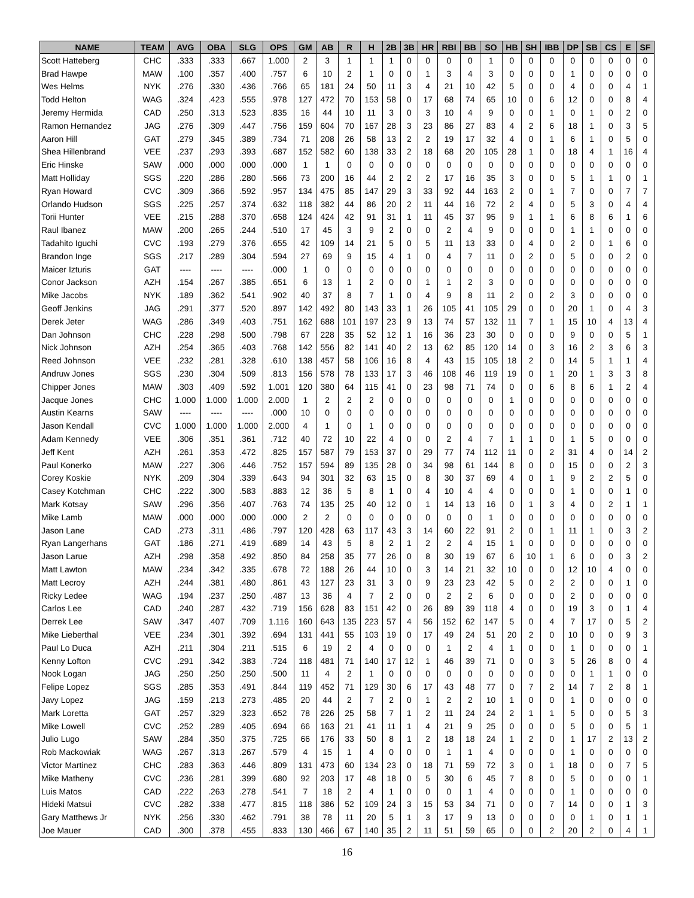| NAME | TEAM | AVG | OBA | SLG | OPS | GM | AB | R | H | 2B | 3B | HR | RBI | BB | SO | HB | SH | IBB | DP | SB | CS | E | SF |
| --- | --- | --- | --- | --- | --- | --- | --- | --- | --- | --- | --- | --- | --- | --- | --- | --- | --- | --- | --- | --- | --- | --- | --- |
| Scott Hatteberg | CHC | .333 | .333 | .667 | 1.000 | 2 | 3 | 1 | 1 | 1 | 0 | 0 | 0 | 0 | 1 | 0 | 0 | 0 | 0 | 0 | 0 | 0 | 0 |
| Brad Hawpe | MAW | .100 | .357 | .400 | .757 | 6 | 10 | 2 | 1 | 0 | 0 | 1 | 3 | 4 | 3 | 0 | 0 | 0 | 1 | 0 | 0 | 0 | 0 |
| Wes Helms | NYK | .276 | .330 | .436 | .766 | 65 | 181 | 24 | 50 | 11 | 3 | 4 | 21 | 10 | 42 | 5 | 0 | 0 | 4 | 0 | 0 | 4 | 1 |
| Todd Helton | WAG | .324 | .423 | .555 | .978 | 127 | 472 | 70 | 153 | 58 | 0 | 17 | 68 | 74 | 65 | 10 | 0 | 6 | 12 | 0 | 0 | 8 | 4 |
| Jeremy Hermida | CAD | .250 | .313 | .523 | .835 | 16 | 44 | 10 | 11 | 3 | 0 | 3 | 10 | 4 | 9 | 0 | 0 | 1 | 0 | 1 | 0 | 2 | 0 |
| Ramon Hernandez | JAG | .276 | .309 | .447 | .756 | 159 | 604 | 70 | 167 | 28 | 3 | 23 | 86 | 27 | 83 | 4 | 2 | 6 | 18 | 1 | 0 | 3 | 5 |
| Aaron Hill | GAT | .279 | .345 | .389 | .734 | 71 | 208 | 26 | 58 | 13 | 2 | 2 | 19 | 17 | 32 | 4 | 0 | 1 | 6 | 1 | 0 | 5 | 0 |
| Shea Hillenbrand | VEE | .237 | .293 | .393 | .687 | 152 | 582 | 60 | 138 | 33 | 2 | 18 | 68 | 20 | 105 | 28 | 1 | 0 | 18 | 4 | 1 | 16 | 4 |
| Eric Hinske | SAW | .000 | .000 | .000 | .000 | 1 | 1 | 0 | 0 | 0 | 0 | 0 | 0 | 0 | 0 | 0 | 0 | 0 | 0 | 0 | 0 | 0 | 0 |
| Matt Holliday | SGS | .220 | .286 | .280 | .566 | 73 | 200 | 16 | 44 | 2 | 2 | 2 | 17 | 16 | 35 | 3 | 0 | 0 | 5 | 1 | 1 | 0 | 1 |
| Ryan Howard | CVC | .309 | .366 | .592 | .957 | 134 | 475 | 85 | 147 | 29 | 3 | 33 | 92 | 44 | 163 | 2 | 0 | 1 | 7 | 0 | 0 | 7 | 7 |
| Orlando Hudson | SGS | .225 | .257 | .374 | .632 | 118 | 382 | 44 | 86 | 20 | 2 | 11 | 44 | 16 | 72 | 2 | 4 | 0 | 5 | 3 | 0 | 4 | 4 |
| Torii Hunter | VEE | .215 | .288 | .370 | .658 | 124 | 424 | 42 | 91 | 31 | 1 | 11 | 45 | 37 | 95 | 9 | 1 | 1 | 6 | 8 | 6 | 1 | 6 |
| Raul Ibanez | MAW | .200 | .265 | .244 | .510 | 17 | 45 | 3 | 9 | 2 | 0 | 0 | 2 | 4 | 9 | 0 | 0 | 0 | 1 | 1 | 0 | 0 | 0 |
| Tadahito Iguchi | CVC | .193 | .279 | .376 | .655 | 42 | 109 | 14 | 21 | 5 | 0 | 5 | 11 | 13 | 33 | 0 | 4 | 0 | 2 | 0 | 1 | 6 | 0 |
| Brandon Inge | SGS | .217 | .289 | .304 | .594 | 27 | 69 | 9 | 15 | 4 | 1 | 0 | 4 | 7 | 11 | 0 | 2 | 0 | 5 | 0 | 0 | 2 | 0 |
| Maicer Izturis | GAT | ---- | ---- | ---- | .000 | 1 | 0 | 0 | 0 | 0 | 0 | 0 | 0 | 0 | 0 | 0 | 0 | 0 | 0 | 0 | 0 | 0 | 0 |
| Conor Jackson | AZH | .154 | .267 | .385 | .651 | 6 | 13 | 1 | 2 | 0 | 0 | 1 | 1 | 2 | 3 | 0 | 0 | 0 | 0 | 0 | 0 | 0 | 0 |
| Mike Jacobs | NYK | .189 | .362 | .541 | .902 | 40 | 37 | 8 | 7 | 1 | 0 | 4 | 9 | 8 | 11 | 2 | 0 | 2 | 3 | 0 | 0 | 0 | 0 |
| Geoff Jenkins | JAG | .291 | .377 | .520 | .897 | 142 | 492 | 80 | 143 | 33 | 1 | 26 | 105 | 41 | 105 | 29 | 0 | 0 | 20 | 1 | 0 | 4 | 3 |
| Derek Jeter | WAG | .286 | .349 | .403 | .751 | 162 | 688 | 101 | 197 | 23 | 9 | 13 | 74 | 57 | 132 | 11 | 7 | 1 | 15 | 10 | 4 | 13 | 4 |
| Dan Johnson | CHC | .228 | .298 | .500 | .798 | 67 | 228 | 35 | 52 | 12 | 1 | 16 | 36 | 23 | 30 | 0 | 0 | 0 | 9 | 0 | 0 | 5 | 1 |
| Nick Johnson | AZH | .254 | .365 | .403 | .768 | 142 | 556 | 82 | 141 | 40 | 2 | 13 | 62 | 85 | 120 | 14 | 0 | 3 | 16 | 2 | 3 | 6 | 3 |
| Reed Johnson | VEE | .232 | .281 | .328 | .610 | 138 | 457 | 58 | 106 | 16 | 8 | 4 | 43 | 15 | 105 | 18 | 2 | 0 | 14 | 5 | 1 | 1 | 4 |
| Andruw Jones | SGS | .230 | .304 | .509 | .813 | 156 | 578 | 78 | 133 | 17 | 3 | 46 | 108 | 46 | 119 | 19 | 0 | 1 | 20 | 1 | 3 | 3 | 8 |
| Chipper Jones | MAW | .303 | .409 | .592 | 1.001 | 120 | 380 | 64 | 115 | 41 | 0 | 23 | 98 | 71 | 74 | 0 | 0 | 6 | 8 | 6 | 1 | 2 | 4 |
| Jacque Jones | CHC | 1.000 | 1.000 | 1.000 | 2.000 | 1 | 2 | 2 | 2 | 0 | 0 | 0 | 0 | 0 | 0 | 1 | 0 | 0 | 0 | 0 | 0 | 0 | 0 |
| Austin Kearns | SAW | ---- | ---- | ---- | .000 | 10 | 0 | 0 | 0 | 0 | 0 | 0 | 0 | 0 | 0 | 0 | 0 | 0 | 0 | 0 | 0 | 0 | 0 |
| Jason Kendall | CVC | 1.000 | 1.000 | 1.000 | 2.000 | 4 | 1 | 0 | 1 | 0 | 0 | 0 | 0 | 0 | 0 | 0 | 0 | 0 | 0 | 0 | 0 | 0 | 0 |
| Adam Kennedy | VEE | .306 | .351 | .361 | .712 | 40 | 72 | 10 | 22 | 4 | 0 | 0 | 2 | 4 | 7 | 1 | 1 | 0 | 1 | 5 | 0 | 0 | 0 |
| Jeff Kent | AZH | .261 | .353 | .472 | .825 | 157 | 587 | 79 | 153 | 37 | 0 | 29 | 77 | 74 | 112 | 11 | 0 | 2 | 31 | 4 | 0 | 14 | 2 |
| Paul Konerko | MAW | .227 | .306 | .446 | .752 | 157 | 594 | 89 | 135 | 28 | 0 | 34 | 98 | 61 | 144 | 8 | 0 | 0 | 15 | 0 | 0 | 2 | 3 |
| Corey Koskie | NYK | .209 | .304 | .339 | .643 | 94 | 301 | 32 | 63 | 15 | 0 | 8 | 30 | 37 | 69 | 4 | 0 | 1 | 9 | 2 | 2 | 5 | 0 |
| Casey Kotchman | CHC | .222 | .300 | .583 | .883 | 12 | 36 | 5 | 8 | 1 | 0 | 4 | 10 | 4 | 4 | 0 | 0 | 0 | 1 | 0 | 0 | 1 | 0 |
| Mark Kotsay | SAW | .296 | .356 | .407 | .763 | 74 | 135 | 25 | 40 | 12 | 0 | 1 | 14 | 13 | 16 | 0 | 1 | 3 | 4 | 0 | 2 | 1 | 1 |
| Mike Lamb | MAW | .000 | .000 | .000 | .000 | 2 | 2 | 0 | 0 | 0 | 0 | 0 | 0 | 0 | 1 | 0 | 0 | 0 | 0 | 0 | 0 | 0 | 0 |
| Jason Lane | CAD | .273 | .311 | .486 | .797 | 120 | 428 | 63 | 117 | 43 | 3 | 14 | 60 | 22 | 91 | 2 | 0 | 1 | 11 | 1 | 0 | 3 | 2 |
| Ryan Langerhans | GAT | .186 | .271 | .419 | .689 | 14 | 43 | 5 | 8 | 2 | 1 | 2 | 2 | 4 | 15 | 1 | 0 | 0 | 0 | 0 | 0 | 0 | 0 |
| Jason Larue | AZH | .298 | .358 | .492 | .850 | 84 | 258 | 35 | 77 | 26 | 0 | 8 | 30 | 19 | 67 | 6 | 10 | 1 | 6 | 0 | 0 | 3 | 2 |
| Matt Lawton | MAW | .234 | .342 | .335 | .678 | 72 | 188 | 26 | 44 | 10 | 0 | 3 | 14 | 21 | 32 | 10 | 0 | 0 | 12 | 10 | 4 | 0 | 0 |
| Matt Lecroy | AZH | .244 | .381 | .480 | .861 | 43 | 127 | 23 | 31 | 3 | 0 | 9 | 23 | 23 | 42 | 5 | 0 | 2 | 2 | 0 | 0 | 1 | 0 |
| Ricky Ledee | WAG | .194 | .237 | .250 | .487 | 13 | 36 | 4 | 7 | 2 | 0 | 0 | 2 | 2 | 6 | 0 | 0 | 0 | 2 | 0 | 0 | 0 | 0 |
| Carlos Lee | CAD | .240 | .287 | .432 | .719 | 156 | 628 | 83 | 151 | 42 | 0 | 26 | 89 | 39 | 118 | 4 | 0 | 0 | 19 | 3 | 0 | 1 | 4 |
| Derrek Lee | SAW | .347 | .407 | .709 | 1.116 | 160 | 643 | 135 | 223 | 57 | 4 | 56 | 152 | 62 | 147 | 5 | 0 | 4 | 7 | 17 | 0 | 5 | 2 |
| Mike Lieberthal | VEE | .234 | .301 | .392 | .694 | 131 | 441 | 55 | 103 | 19 | 0 | 17 | 49 | 24 | 51 | 20 | 2 | 0 | 10 | 0 | 0 | 9 | 3 |
| Paul Lo Duca | AZH | .211 | .304 | .211 | .515 | 6 | 19 | 2 | 4 | 0 | 0 | 0 | 1 | 2 | 4 | 1 | 0 | 0 | 1 | 0 | 0 | 0 | 1 |
| Kenny Lofton | CVC | .291 | .342 | .383 | .724 | 118 | 481 | 71 | 140 | 17 | 12 | 1 | 46 | 39 | 71 | 0 | 0 | 3 | 5 | 26 | 8 | 0 | 4 |
| Nook Logan | JAG | .250 | .250 | .250 | .500 | 11 | 4 | 2 | 1 | 0 | 0 | 0 | 0 | 0 | 0 | 0 | 0 | 0 | 0 | 1 | 1 | 0 | 0 |
| Felipe Lopez | SGS | .285 | .353 | .491 | .844 | 119 | 452 | 71 | 129 | 30 | 6 | 17 | 43 | 48 | 77 | 0 | 7 | 2 | 14 | 7 | 2 | 8 | 1 |
| Javy Lopez | JAG | .159 | .213 | .273 | .485 | 20 | 44 | 2 | 7 | 2 | 0 | 1 | 2 | 2 | 10 | 1 | 0 | 0 | 1 | 0 | 0 | 0 | 0 |
| Mark Loretta | GAT | .257 | .329 | .323 | .652 | 78 | 226 | 25 | 58 | 7 | 1 | 2 | 11 | 24 | 24 | 2 | 1 | 1 | 5 | 0 | 0 | 5 | 3 |
| Mike Lowell | CVC | .252 | .289 | .405 | .694 | 66 | 163 | 21 | 41 | 11 | 1 | 4 | 21 | 9 | 25 | 0 | 0 | 0 | 5 | 0 | 0 | 5 | 1 |
| Julio Lugo | SAW | .284 | .350 | .375 | .725 | 66 | 176 | 33 | 50 | 8 | 1 | 2 | 18 | 18 | 24 | 1 | 2 | 0 | 1 | 17 | 2 | 13 | 2 |
| Rob Mackowiak | WAG | .267 | .313 | .267 | .579 | 4 | 15 | 1 | 4 | 0 | 0 | 0 | 1 | 1 | 4 | 0 | 0 | 0 | 1 | 0 | 0 | 0 | 0 |
| Victor Martinez | CHC | .283 | .363 | .446 | .809 | 131 | 473 | 60 | 134 | 23 | 0 | 18 | 71 | 59 | 72 | 3 | 0 | 1 | 18 | 0 | 0 | 7 | 5 |
| Mike Matheny | CVC | .236 | .281 | .399 | .680 | 92 | 203 | 17 | 48 | 18 | 0 | 5 | 30 | 6 | 45 | 7 | 8 | 0 | 5 | 0 | 0 | 0 | 1 |
| Luis Matos | CAD | .222 | .263 | .278 | .541 | 7 | 18 | 2 | 4 | 1 | 0 | 0 | 0 | 1 | 4 | 0 | 0 | 0 | 1 | 0 | 0 | 0 | 0 |
| Hideki Matsui | CVC | .282 | .338 | .477 | .815 | 118 | 386 | 52 | 109 | 24 | 3 | 15 | 53 | 34 | 71 | 0 | 0 | 7 | 14 | 0 | 0 | 1 | 3 |
| Gary Matthews Jr | NYK | .256 | .330 | .462 | .791 | 38 | 78 | 11 | 20 | 5 | 1 | 3 | 17 | 9 | 13 | 0 | 0 | 0 | 0 | 1 | 0 | 1 | 1 |
| Joe Mauer | CAD | .300 | .378 | .455 | .833 | 130 | 466 | 67 | 140 | 35 | 2 | 11 | 51 | 59 | 65 | 0 | 0 | 2 | 20 | 2 | 0 | 4 | 1 |
16